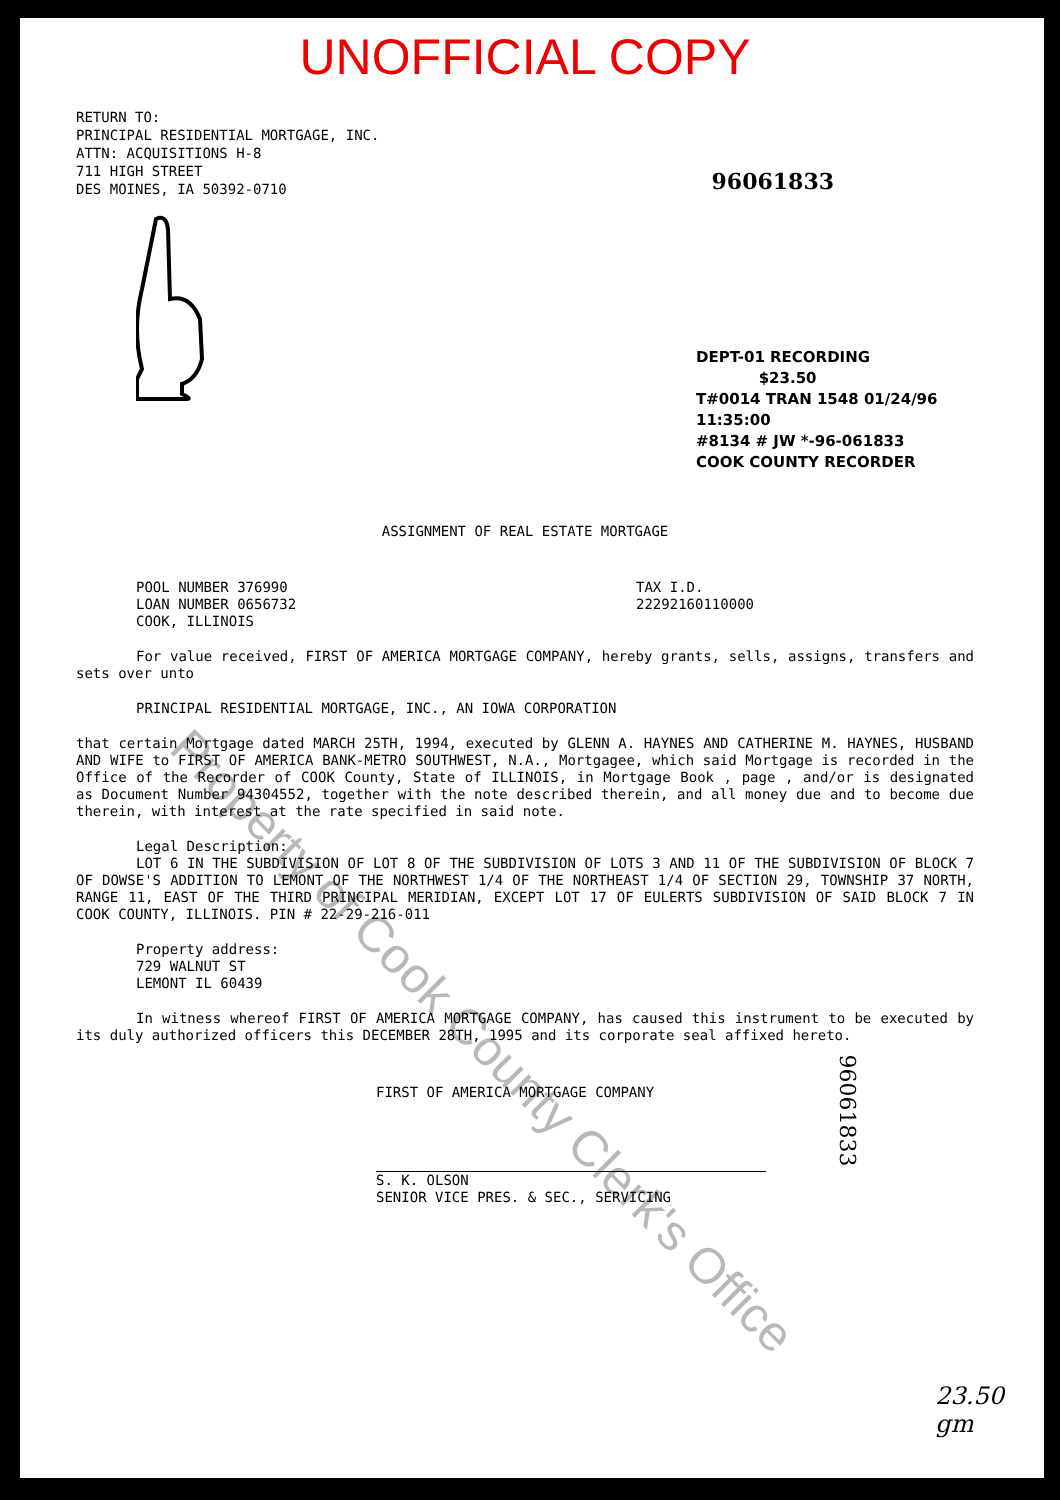UNOFFICIAL COPY
RETURN TO:
PRINCIPAL RESIDENTIAL MORTGAGE, INC.
ATTN: ACQUISITIONS H-8
711 HIGH STREET
DES MOINES, IA 50392-0710
96061833
DEPT-01 RECORDING $23.50
T#0014 TRAN 1548 01/24/96 11:35:00
#8134 # JW *-96-061833
COOK COUNTY RECORDER
ASSIGNMENT OF REAL ESTATE MORTGAGE
POOL NUMBER 376990
LOAN NUMBER 0656732
COOK, ILLINOIS
TAX I.D.
22292160110000
For value received, FIRST OF AMERICA MORTGAGE COMPANY, hereby grants, sells, assigns, transfers and sets over unto
PRINCIPAL RESIDENTIAL MORTGAGE, INC., AN IOWA CORPORATION
that certain Mortgage dated MARCH 25TH, 1994, executed by GLENN A. HAYNES AND CATHERINE M. HAYNES, HUSBAND AND WIFE to FIRST OF AMERICA BANK-METRO SOUTHWEST, N.A., Mortgagee, which said Mortgage is recorded in the Office of the Recorder of COOK County, State of ILLINOIS, in Mortgage Book , page , and/or is designated as Document Number 94304552, together with the note described therein, and all money due and to become due therein, with interest at the rate specified in said note.
Legal Description:
LOT 6 IN THE SUBDIVISION OF LOT 8 OF THE SUBDIVISION OF LOTS 3 AND 11 OF THE SUBDIVISION OF BLOCK 7 OF DOWSE'S ADDITION TO LEMONT OF THE NORTHWEST 1/4 OF THE NORTHEAST 1/4 OF SECTION 29, TOWNSHIP 37 NORTH, RANGE 11, EAST OF THE THIRD PRINCIPAL MERIDIAN, EXCEPT LOT 17 OF EULERTS SUBDIVISION OF SAID BLOCK 7 IN COOK COUNTY, ILLINOIS. PIN # 22-29-216-011
Property address:
729 WALNUT ST
LEMONT IL 60439
In witness whereof FIRST OF AMERICA MORTGAGE COMPANY, has caused this instrument to be executed by its duly authorized officers this DECEMBER 28TH, 1995 and its corporate seal affixed hereto.
FIRST OF AMERICA MORTGAGE COMPANY
S. K. OLSON
SENIOR VICE PRES. & SEC., SERVICING
Property of Cook County Clerk's Office
96061833
23.50
gm